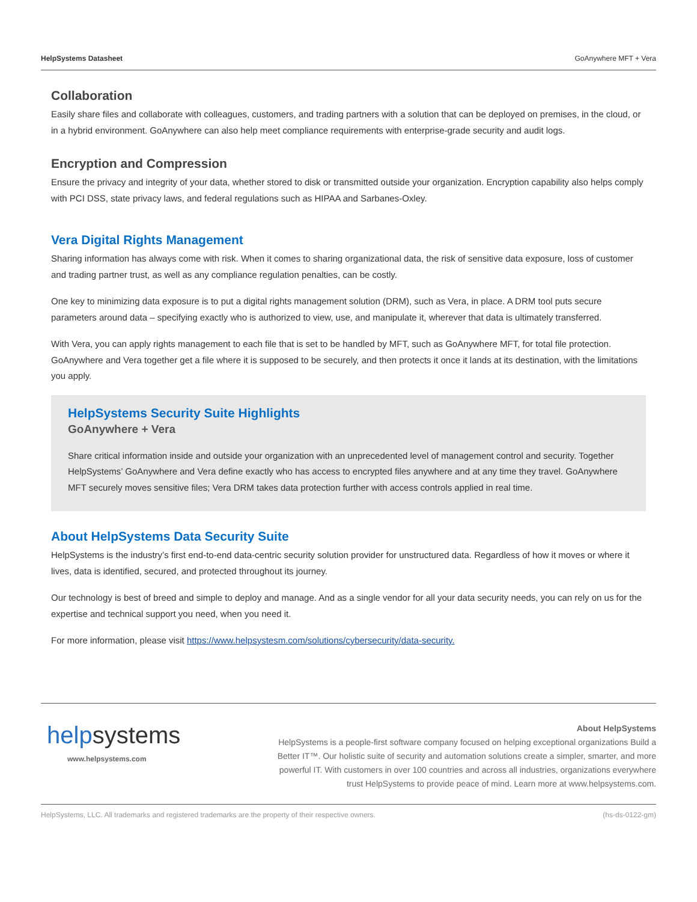HelpSystems Datasheet GoAnywhere MFT + Vera
Collaboration
Easily share files and collaborate with colleagues, customers, and trading partners with a solution that can be deployed on premises, in the cloud, or in a hybrid environment. GoAnywhere can also help meet compliance requirements with enterprise-grade security and audit logs.
Encryption and Compression
Ensure the privacy and integrity of your data, whether stored to disk or transmitted outside your organization. Encryption capability also helps comply with PCI DSS, state privacy laws, and federal regulations such as HIPAA and Sarbanes-Oxley.
Vera Digital Rights Management
Sharing information has always come with risk. When it comes to sharing organizational data, the risk of sensitive data exposure, loss of customer and trading partner trust, as well as any compliance regulation penalties, can be costly.
One key to minimizing data exposure is to put a digital rights management solution (DRM), such as Vera, in place. A DRM tool puts secure parameters around data – specifying exactly who is authorized to view, use, and manipulate it, wherever that data is ultimately transferred.
With Vera, you can apply rights management to each file that is set to be handled by MFT, such as GoAnywhere MFT, for total file protection. GoAnywhere and Vera together get a file where it is supposed to be securely, and then protects it once it lands at its destination, with the limitations you apply.
HelpSystems Security Suite Highlights
GoAnywhere + Vera
Share critical information inside and outside your organization with an unprecedented level of management control and security. Together HelpSystems’ GoAnywhere and Vera define exactly who has access to encrypted files anywhere and at any time they travel. GoAnywhere MFT securely moves sensitive files; Vera DRM takes data protection further with access controls applied in real time.
About HelpSystems Data Security Suite
HelpSystems is the industry’s first end-to-end data-centric security solution provider for unstructured data. Regardless of how it moves or where it lives, data is identified, secured, and protected throughout its journey.
Our technology is best of breed and simple to deploy and manage. And as a single vendor for all your data security needs, you can rely on us for the expertise and technical support you need, when you need it.
For more information, please visit https://www.helpsystesm.com/solutions/cybersecurity/data-security.
helpsystems
www.helpsystems.com
About HelpSystems
HelpSystems is a people-first software company focused on helping exceptional organizations Build a Better IT™. Our holistic suite of security and automation solutions create a simpler, smarter, and more powerful IT. With customers in over 100 countries and across all industries, organizations everywhere trust HelpSystems to provide peace of mind. Learn more at www.helpsystems.com.
HelpSystems, LLC. All trademarks and registered trademarks are the property of their respective owners. (hs-ds-0122-gm)